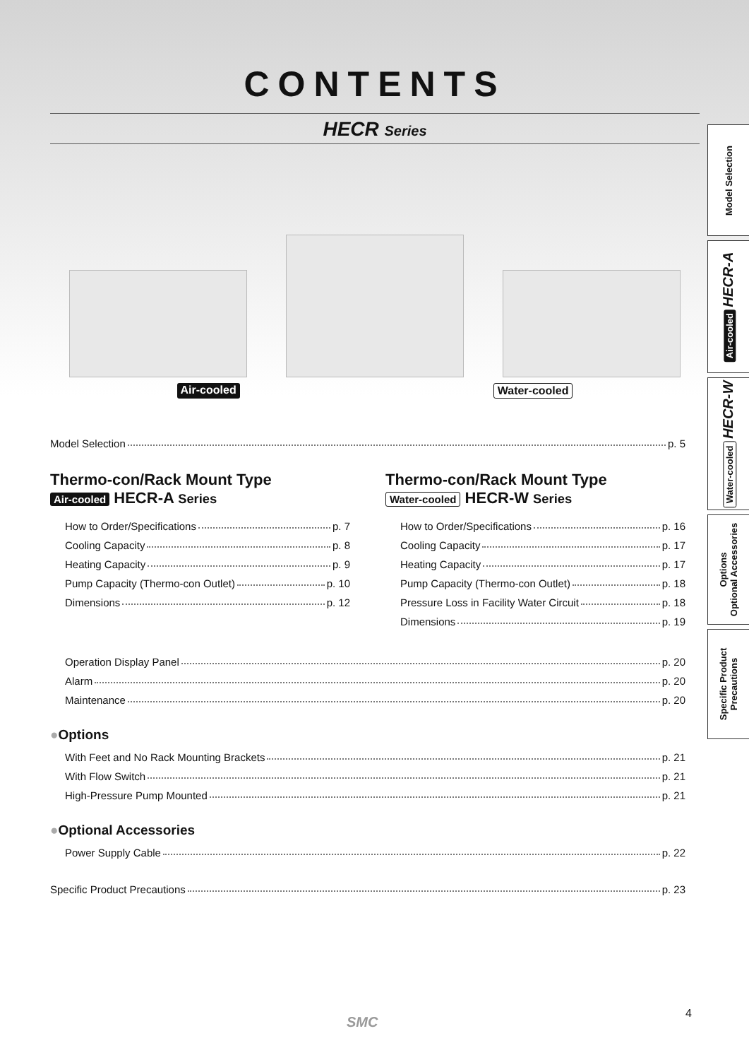CONTENTS
HECR Series
Air-cooled Water-cooled
Model Selection p. 5
Thermo-con/Rack Mount Type
Air-cooled HECR-A Series
How to Order/Specifications p. 7
Cooling Capacity p. 8
Heating Capacity p. 9
Pump Capacity (Thermo-con Outlet) p. 10
Dimensions p. 12
Thermo-con/Rack Mount Type
Water-cooled HECR-W Series
How to Order/Specifications p. 16
Cooling Capacity p. 17
Heating Capacity p. 17
Pump Capacity (Thermo-con Outlet) p. 18
Pressure Loss in Facility Water Circuit p. 18
Dimensions p. 19
Operation Display Panel p. 20
Alarm p. 20
Maintenance p. 20
●Options
With Feet and No Rack Mounting Brackets p. 21
With Flow Switch p. 21
High-Pressure Pump Mounted p. 21
●Optional Accessories
Power Supply Cable p. 22
Specific Product Precautions p. 23
SMC
4
Model Selection
Air-cooled HECR-A
Water-cooled HECR-W
Options
Optional Accessories
Specific Product
Precautions